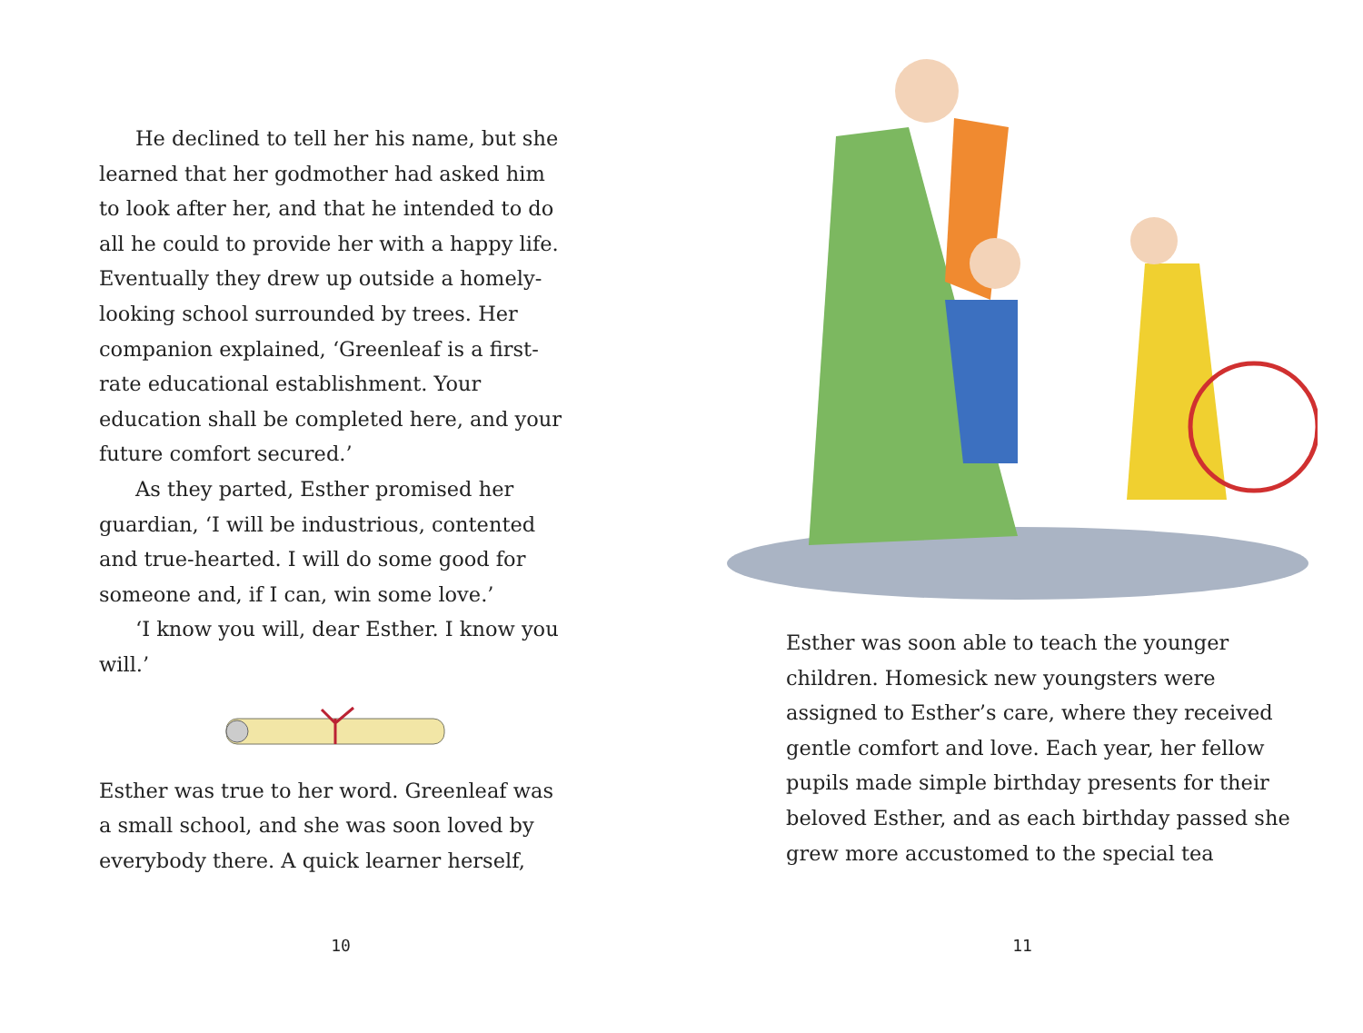He declined to tell her his name, but she learned that her godmother had asked him to look after her, and that he intended to do all he could to provide her with a happy life. Eventually they drew up outside a homely-looking school surrounded by trees. Her companion explained, ‘Greenleaf is a first-rate educational establishment. Your education shall be completed here, and your future comfort secured.’
As they parted, Esther promised her guardian, ‘I will be industrious, contented and true-hearted. I will do some good for someone and, if I can, win some love.’
‘I know you will, dear Esther. I know you will.’
Esther was true to her word. Greenleaf was a small school, and she was soon loved by everybody there. A quick learner herself,
10
Esther was soon able to teach the younger children. Homesick new youngsters were assigned to Esther’s care, where they received gentle comfort and love. Each year, her fellow pupils made simple birthday presents for their beloved Esther, and as each birthday passed she grew more accustomed to the special tea
11